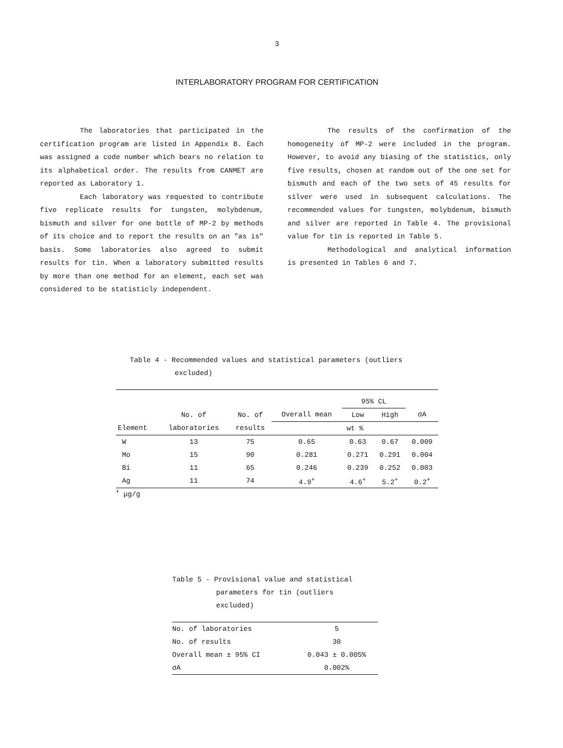3
INTERLABORATORY PROGRAM FOR CERTIFICATION
The laboratories that participated in the certification program are listed in Appendix B. Each was assigned a code number which bears no relation to its alphabetical order. The results from CANMET are reported as Laboratory 1.
Each laboratory was requested to contribute five replicate results for tungsten, molybdenum, bismuth and silver for one bottle of MP-2 by methods of its choice and to report the results on an "as is" basis. Some laboratories also agreed to submit results for tin. When a laboratory submitted results by more than one method for an element, each set was considered to be statisticly independent.
The results of the confirmation of the homogeneity of MP-2 were included in the program. However, to avoid any biasing of the statistics, only five results, chosen at random out of the one set for bismuth and each of the two sets of 45 results for silver were used in subsequent calculations. The recommended values for tungsten, molybdenum, bismuth and silver are reported in Table 4. The provisional value for tin is reported in Table 5.
Methodological and analytical information is presented in Tables 6 and 7.
Table 4 - Recommended values and statistical parameters (outliers
excluded)
| | | | | 95% CL | | |
| | No. of | No. of | Overall mean | Low | High | σA |
| Element | laboratories | results | wt % | | | |
| W | 13 | 75 | 0.65 | 0.63 | 0.67 | 0.009 |
| Mo | 15 | 90 | 0.281 | 0.271 | 0.291 | 0.004 |
| Bi | 11 | 65 | 0.246 | 0.239 | 0.252 | 0.003 |
| Ag | 11 | 74 | 4.9<sup>+</sup> | 4.6<sup>+</sup> | 5.2<sup>+</sup> | 0.2<sup>+</sup> |
<sup>+</sup> μg/g
Table 5 - Provisional value and statistical
parameters for tin (outliers
excluded)
| No. of laboratories | 5 |
| No. of results | 30 |
| Overall mean ± 95% CI | 0.043 ± 0.005% |
| σA | 0.002% |